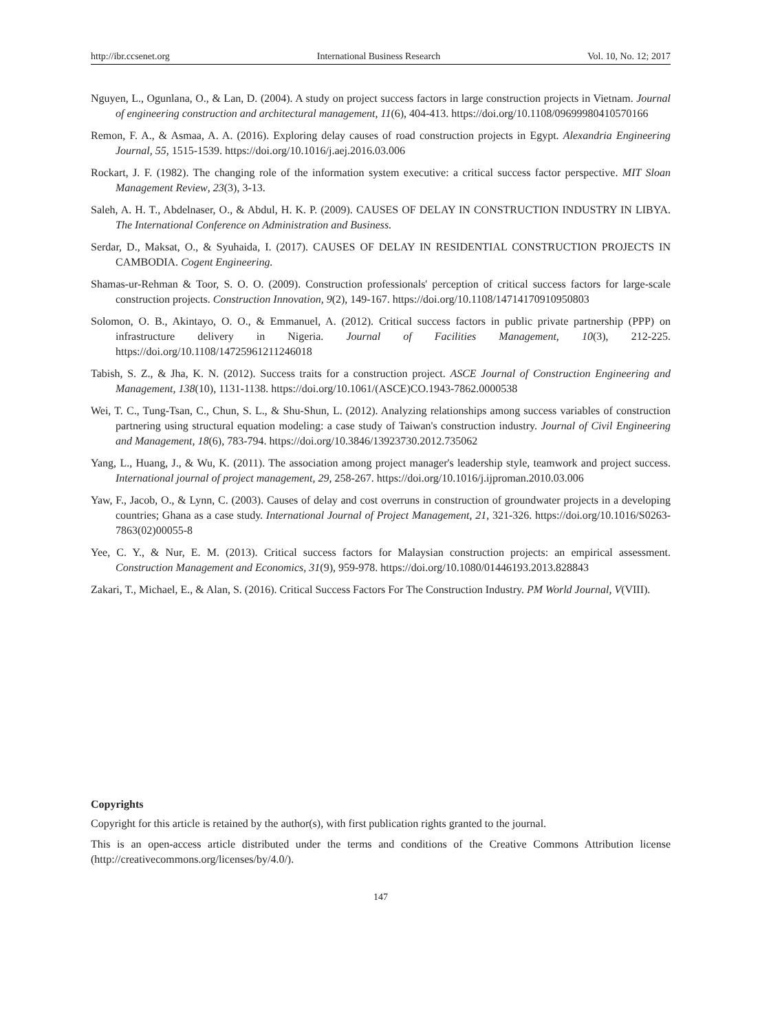http://ibr.ccsenet.org International Business Research Vol. 10, No. 12; 2017
Nguyen, L., Ogunlana, O., & Lan, D. (2004). A study on project success factors in large construction projects in Vietnam. Journal of engineering construction and architectural management, 11(6), 404-413. https://doi.org/10.1108/09699980410570166
Remon, F. A., & Asmaa, A. A. (2016). Exploring delay causes of road construction projects in Egypt. Alexandria Engineering Journal, 55, 1515-1539. https://doi.org/10.1016/j.aej.2016.03.006
Rockart, J. F. (1982). The changing role of the information system executive: a critical success factor perspective. MIT Sloan Management Review, 23(3), 3-13.
Saleh, A. H. T., Abdelnaser, O., & Abdul, H. K. P. (2009). CAUSES OF DELAY IN CONSTRUCTION INDUSTRY IN LIBYA. The International Conference on Administration and Business.
Serdar, D., Maksat, O., & Syuhaida, I. (2017). CAUSES OF DELAY IN RESIDENTIAL CONSTRUCTION PROJECTS IN CAMBODIA. Cogent Engineering.
Shamas-ur-Rehman & Toor, S. O. O. (2009). Construction professionals' perception of critical success factors for large-scale construction projects. Construction Innovation, 9(2), 149-167. https://doi.org/10.1108/14714170910950803
Solomon, O. B., Akintayo, O. O., & Emmanuel, A. (2012). Critical success factors in public private partnership (PPP) on infrastructure delivery in Nigeria. Journal of Facilities Management, 10(3), 212-225. https://doi.org/10.1108/14725961211246018
Tabish, S. Z., & Jha, K. N. (2012). Success traits for a construction project. ASCE Journal of Construction Engineering and Management, 138(10), 1131-1138. https://doi.org/10.1061/(ASCE)CO.1943-7862.0000538
Wei, T. C., Tung-Tsan, C., Chun, S. L., & Shu-Shun, L. (2012). Analyzing relationships among success variables of construction partnering using structural equation modeling: a case study of Taiwan's construction industry. Journal of Civil Engineering and Management, 18(6), 783-794. https://doi.org/10.3846/13923730.2012.735062
Yang, L., Huang, J., & Wu, K. (2011). The association among project manager's leadership style, teamwork and project success. International journal of project management, 29, 258-267. https://doi.org/10.1016/j.ijproman.2010.03.006
Yaw, F., Jacob, O., & Lynn, C. (2003). Causes of delay and cost overruns in construction of groundwater projects in a developing countries; Ghana as a case study. International Journal of Project Management, 21, 321-326. https://doi.org/10.1016/S0263-7863(02)00055-8
Yee, C. Y., & Nur, E. M. (2013). Critical success factors for Malaysian construction projects: an empirical assessment. Construction Management and Economics, 31(9), 959-978. https://doi.org/10.1080/01446193.2013.828843
Zakari, T., Michael, E., & Alan, S. (2016). Critical Success Factors For The Construction Industry. PM World Journal, V(VIII).
Copyrights
Copyright for this article is retained by the author(s), with first publication rights granted to the journal.
This is an open-access article distributed under the terms and conditions of the Creative Commons Attribution license (http://creativecommons.org/licenses/by/4.0/).
147